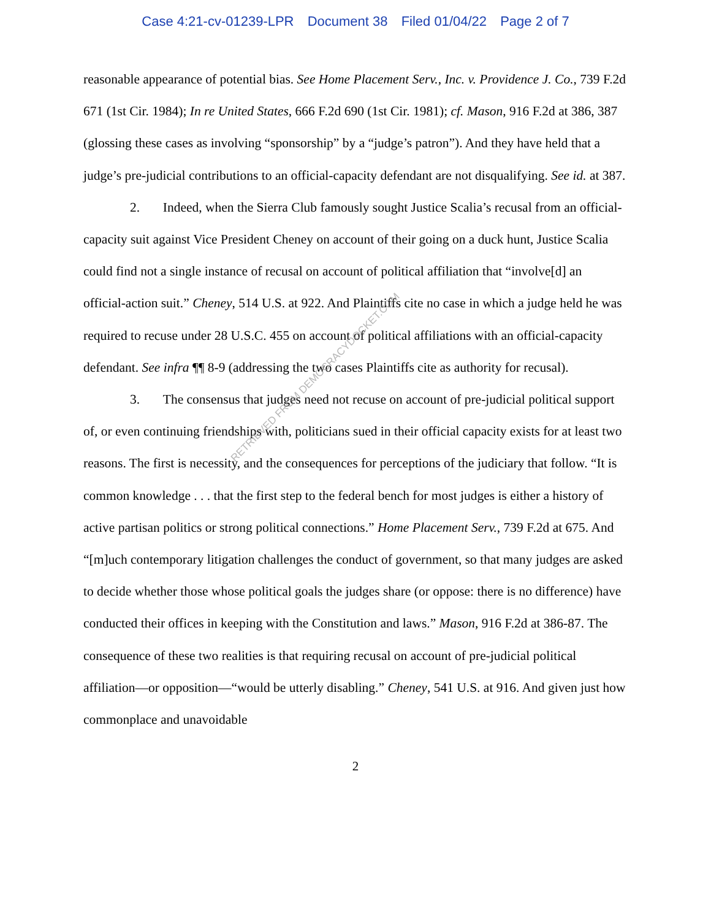Case 4:21-cv-01239-LPR Document 38 Filed 01/04/22 Page 2 of 7
reasonable appearance of potential bias. See Home Placement Serv., Inc. v. Providence J. Co., 739 F.2d 671 (1st Cir. 1984); In re United States, 666 F.2d 690 (1st Cir. 1981); cf. Mason, 916 F.2d at 386, 387 (glossing these cases as involving “sponsorship” by a “judge’s patron”). And they have held that a judge’s pre-judicial contributions to an official-capacity defendant are not disqualifying. See id. at 387.
2. Indeed, when the Sierra Club famously sought Justice Scalia’s recusal from an official-capacity suit against Vice President Cheney on account of their going on a duck hunt, Justice Scalia could find not a single instance of recusal on account of political affiliation that “involve[d] an official-action suit.” Cheney, 514 U.S. at 922. And Plaintiffs cite no case in which a judge held he was required to recuse under 28 U.S.C. 455 on account of political affiliations with an official-capacity defendant. See infra ¶¶ 8-9 (addressing the two cases Plaintiffs cite as authority for recusal).
3. The consensus that judges need not recuse on account of pre-judicial political support of, or even continuing friendships with, politicians sued in their official capacity exists for at least two reasons. The first is necessity, and the consequences for perceptions of the judiciary that follow. “It is common knowledge . . . that the first step to the federal bench for most judges is either a history of active partisan politics or strong political connections.” Home Placement Serv., 739 F.2d at 675. And “[m]uch contemporary litigation challenges the conduct of government, so that many judges are asked to decide whether those whose political goals the judges share (or oppose: there is no difference) have conducted their offices in keeping with the Constitution and laws.” Mason, 916 F.2d at 386-87. The consequence of these two realities is that requiring recusal on account of pre-judicial political affiliation—or opposition—“would be utterly disabling.” Cheney, 541 U.S. at 916. And given just how commonplace and unavoidable
RETRIEVED FROM DEMOCRACYDOCKET.COM
2